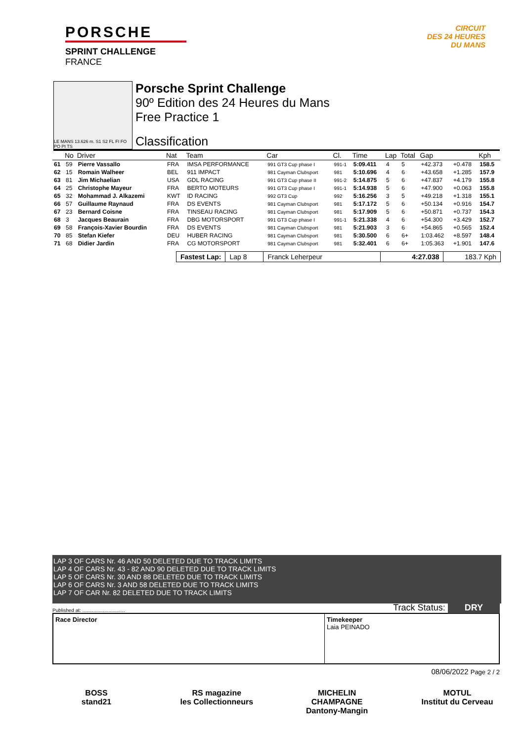PORSCHE
SPRINT CHALLENGE
FRANCE
CIRCUIT
DES 24 HEURES
DU MANS
LE MANS 13.626 m. S1 S2 FL FI FO PO PI TS
Porsche Sprint Challenge
90º Edition des 24 Heures du Mans
Free Practice 1
Classification
| | No | Driver | Nat | Team | Car | Cl. | Time | Lap | Total | Gap | | Kph |
| --- | --- | --- | --- | --- | --- | --- | --- | --- | --- | --- | --- | --- |
| 61 | 59 | Pierre Vassallo | FRA | IMSA PERFORMANCE | 991 GT3 Cup phase I | 991-1 | 5:09.411 | 4 | 5 | +42.373 | +0.478 | 158.5 |
| 62 | 15 | Romain Walheer | BEL | 911 IMPACT | 981 Cayman Clubsport | 981 | 5:10.696 | 4 | 6 | +43.658 | +1.285 | 157.9 |
| 63 | 81 | Jim Michaelian | USA | GDL RACING | 991 GT3 Cup phase II | 991-2 | 5:14.875 | 5 | 6 | +47.837 | +4.179 | 155.8 |
| 64 | 25 | Christophe Mayeur | FRA | BERTO MOTEURS | 991 GT3 Cup phase I | 991-1 | 5:14.938 | 5 | 6 | +47.900 | +0.063 | 155.8 |
| 65 | 32 | Mohammad J. Alkazemi | KWT | ID RACING | 992 GT3 Cup | 992 | 5:16.256 | 3 | 5 | +49.218 | +1.318 | 155.1 |
| 66 | 57 | Guillaume Raynaud | FRA | DS EVENTS | 981 Cayman Clubsport | 981 | 5:17.172 | 5 | 6 | +50.134 | +0.916 | 154.7 |
| 67 | 23 | Bernard Coisne | FRA | TINSEAU RACING | 981 Cayman Clubsport | 981 | 5:17.909 | 5 | 6 | +50.871 | +0.737 | 154.3 |
| 68 | 3 | Jacques Beaurain | FRA | DBG MOTORSPORT | 991 GT3 Cup phase I | 991-1 | 5:21.338 | 4 | 6 | +54.300 | +3.429 | 152.7 |
| 69 | 58 | François-Xavier Bourdin | FRA | DS EVENTS | 981 Cayman Clubsport | 981 | 5:21.903 | 3 | 6 | +54.865 | +0.565 | 152.4 |
| 70 | 85 | Stefan Kiefer | DEU | HUBER RACING | 981 Cayman Clubsport | 981 | 5:30.500 | 6 | 6+ | 1:03.462 | +8.597 | 148.4 |
| 71 | 68 | Didier Jardin | FRA | CG MOTORSPORT | 981 Cayman Clubsport | 981 | 5:32.401 | 6 | 6+ | 1:05.363 | +1.901 | 147.6 |
Fastest Lap: Lap 8 Franck Leherpeur 4:27.038 183.7 Kph
LAP 3 OF CARS Nr. 46 AND 50 DELETED DUE TO TRACK LIMITS
LAP 4 OF CARS Nr. 43 - 82 AND 90 DELETED DUE TO TRACK LIMITS
LAP 5 OF CARS Nr. 30 AND 88 DELETED DUE TO TRACK LIMITS
LAP 6 OF CARS Nr. 3 AND 58 DELETED DUE TO TRACK LIMITS
LAP 7 OF CAR Nr. 82 DELETED DUE TO TRACK LIMITS
Published at: ............................... Track Status: DRY
Race Director Timekeeper
Laia PEINADO
08/06/2022 Page 2 / 2
BOSS
stand21
RS magazine
les Collectionneurs
MICHELIN
CHAMPAGNE Dantony-Mangin
MOTUL
Institut du Cerveau